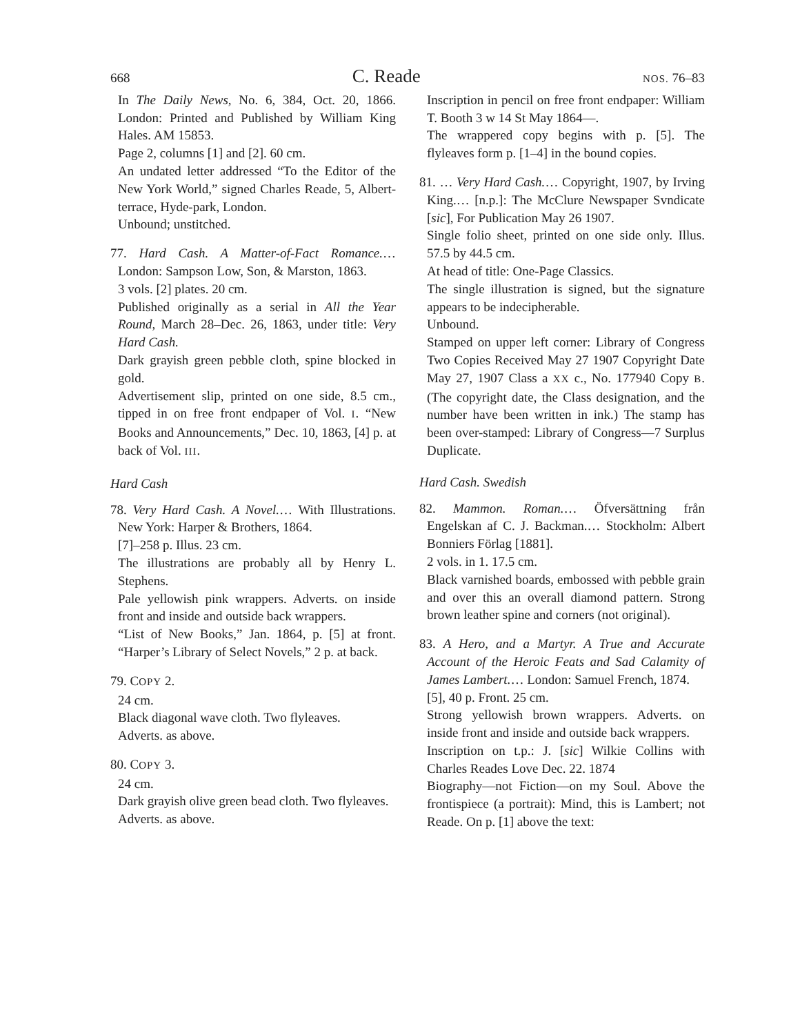668 C. Reade NOS. 76–83
In The Daily News, No. 6, 384, Oct. 20, 1866. London: Printed and Published by William King Hales. AM 15853.
Page 2, columns [1] and [2]. 60 cm.
An undated letter addressed “To the Editor of the New York World,” signed Charles Reade, 5, Albert-terrace, Hyde-park, London.
Unbound; unstitched.
77. Hard Cash. A Matter-of-Fact Romance.… London: Sampson Low, Son, & Marston, 1863.
3 vols. [2] plates. 20 cm.
Published originally as a serial in All the Year Round, March 28–Dec. 26, 1863, under title: Very Hard Cash.
Dark grayish green pebble cloth, spine blocked in gold.
Advertisement slip, printed on one side, 8.5 cm., tipped in on free front endpaper of Vol. I. “New Books and Announcements,” Dec. 10, 1863, [4] p. at back of Vol. III.
Hard Cash
78. Very Hard Cash. A Novel.… With Illustrations. New York: Harper & Brothers, 1864.
[7]–258 p. Illus. 23 cm.
The illustrations are probably all by Henry L. Stephens.
Pale yellowish pink wrappers. Adverts. on inside front and inside and outside back wrappers.
“List of New Books,” Jan. 1864, p. [5] at front. “Harper’s Library of Select Novels,” 2 p. at back.
79. COPY 2.
24 cm.
Black diagonal wave cloth. Two flyleaves.
Adverts. as above.
80. COPY 3.
24 cm.
Dark grayish olive green bead cloth. Two flyleaves.
Adverts. as above.
Inscription in pencil on free front endpaper: William T. Booth 3 w 14 St May 1864—.
The wrappered copy begins with p. [5]. The flyleaves form p. [1–4] in the bound copies.
81. … Very Hard Cash.… Copyright, 1907, by Irving King.… [n.p.]: The McClure Newspaper Svndicate [sic], For Publication May 26 1907.
Single folio sheet, printed on one side only. Illus. 57.5 by 44.5 cm.
At head of title: One-Page Classics.
The single illustration is signed, but the signature appears to be indecipherable.
Unbound.
Stamped on upper left corner: Library of Congress Two Copies Received May 27 1907 Copyright Date May 27, 1907 Class a XX c., No. 177940 Copy B. (The copyright date, the Class designation, and the number have been written in ink.) The stamp has been over-stamped: Library of Congress—7 Surplus Duplicate.
Hard Cash. Swedish
82. Mammon. Roman.… Öfversättning från Engelskan af C. J. Backman.… Stockholm: Albert Bonniers Förlag [1881].
2 vols. in 1. 17.5 cm.
Black varnished boards, embossed with pebble grain and over this an overall diamond pattern. Strong brown leather spine and corners (not original).
83. A Hero, and a Martyr. A True and Accurate Account of the Heroic Feats and Sad Calamity of James Lambert.… London: Samuel French, 1874.
[5], 40 p. Front. 25 cm.
Strong yellowish brown wrappers. Adverts. on inside front and inside and outside back wrappers.
Inscription on t.p.: J. [sic] Wilkie Collins with Charles Reades Love Dec. 22. 1874
Biography—not Fiction—on my Soul. Above the frontispiece (a portrait): Mind, this is Lambert; not Reade. On p. [1] above the text: